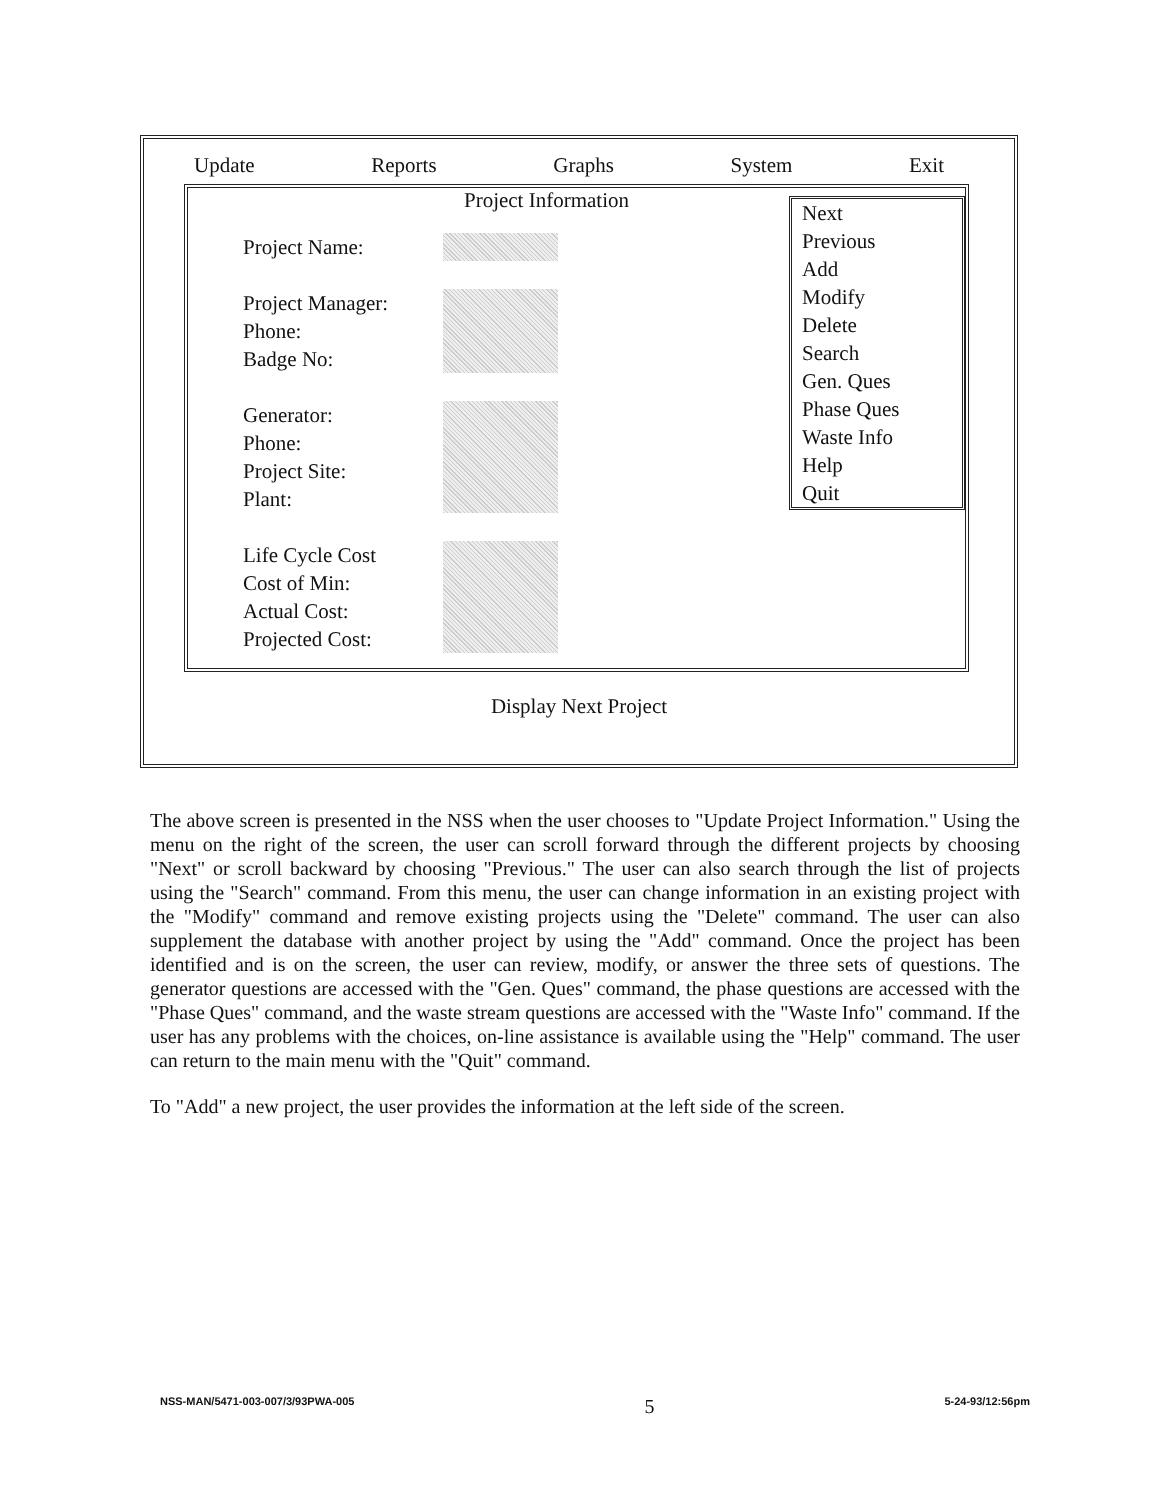Update Reports Graphs System Exit
Project Information
Project Name:
Project Manager:
Phone:
Badge No:
Generator:
Phone:
Project Site:
Plant:
Life Cycle Cost
Cost of Min:
Actual Cost:
Projected Cost:
Next
Previous
Add
Modify
Delete
Search
Gen. Ques
Phase Ques
Waste Info
Help
Quit
Display Next Project
The above screen is presented in the NSS when the user chooses to "Update Project Information." Using the menu on the right of the screen, the user can scroll forward through the different projects by choosing "Next" or scroll backward by choosing "Previous." The user can also search through the list of projects using the "Search" command. From this menu, the user can change information in an existing project with the "Modify" command and remove existing projects using the "Delete" command. The user can also supplement the database with another project by using the "Add" command. Once the project has been identified and is on the screen, the user can review, modify, or answer the three sets of questions. The generator questions are accessed with the "Gen. Ques" command, the phase questions are accessed with the "Phase Ques" command, and the waste stream questions are accessed with the "Waste Info" command. If the user has any problems with the choices, on-line assistance is available using the "Help" command. The user can return to the main menu with the "Quit" command.
To "Add" a new project, the user provides the information at the left side of the screen.
NSS-MAN/5471-003-007/3/93PWA-005 5 5-24-93/12:56pm